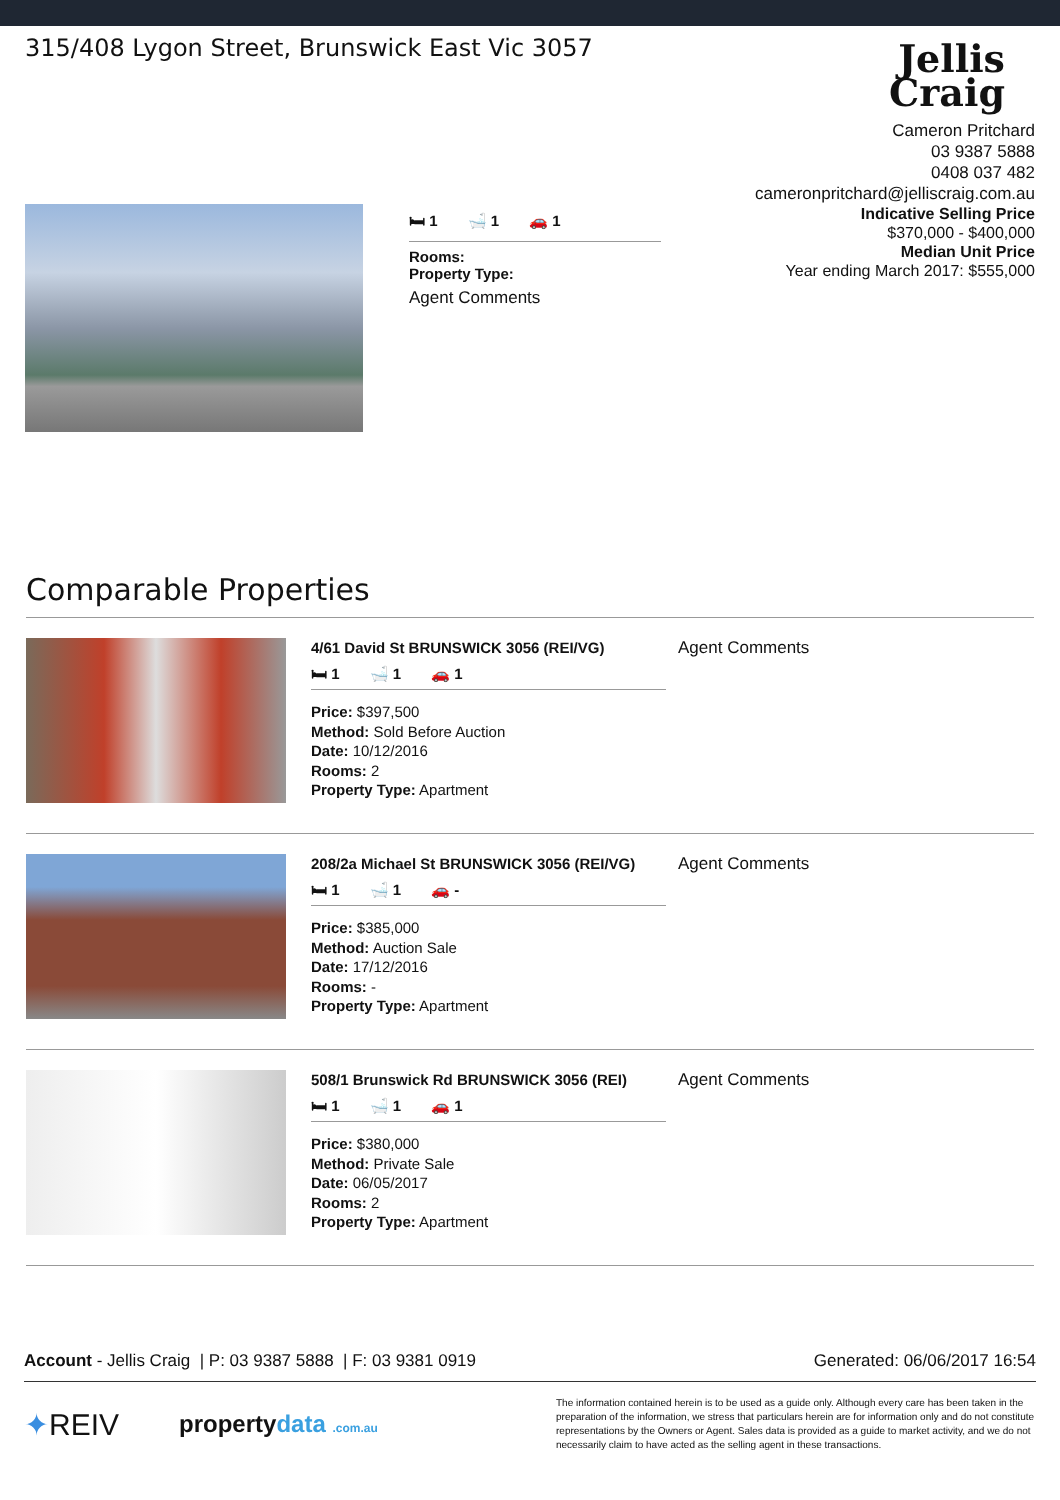315/408 Lygon Street, Brunswick East Vic 3057
Jellis
Craig
Cameron Pritchard
03 9387 5888
0408 037 482
cameronpritchard@jelliscraig.com.au
🛏 1 🛁 1 🚗 1
Rooms:
Property Type:
Agent Comments
Indicative Selling Price
$370,000 - $400,000
Median Unit Price
Year ending March 2017: $555,000
Comparable Properties
4/61 David St BRUNSWICK 3056 (REI/VG)
🛏 1 🛁 1 🚗 1
Price: $397,500
Method: Sold Before Auction
Date: 10/12/2016
Rooms: 2
Property Type: Apartment
Agent Comments
208/2a Michael St BRUNSWICK 3056 (REI/VG)
🛏 1 🛁 1 🚗 -
Price: $385,000
Method: Auction Sale
Date: 17/12/2016
Rooms: -
Property Type: Apartment
Agent Comments
508/1 Brunswick Rd BRUNSWICK 3056 (REI)
🛏 1 🛁 1 🚗 1
Price: $380,000
Method: Private Sale
Date: 06/05/2017
Rooms: 2
Property Type: Apartment
Agent Comments
Account - Jellis Craig | P: 03 9387 5888 | F: 03 9381 0919
Generated: 06/06/2017 16:54
✦REIV
propertydata .com.au
The information contained herein is to be used as a guide only. Although every care has been taken in the preparation of the information, we stress that particulars herein are for information only and do not constitute representations by the Owners or Agent. Sales data is provided as a guide to market activity, and we do not necessarily claim to have acted as the selling agent in these transactions.